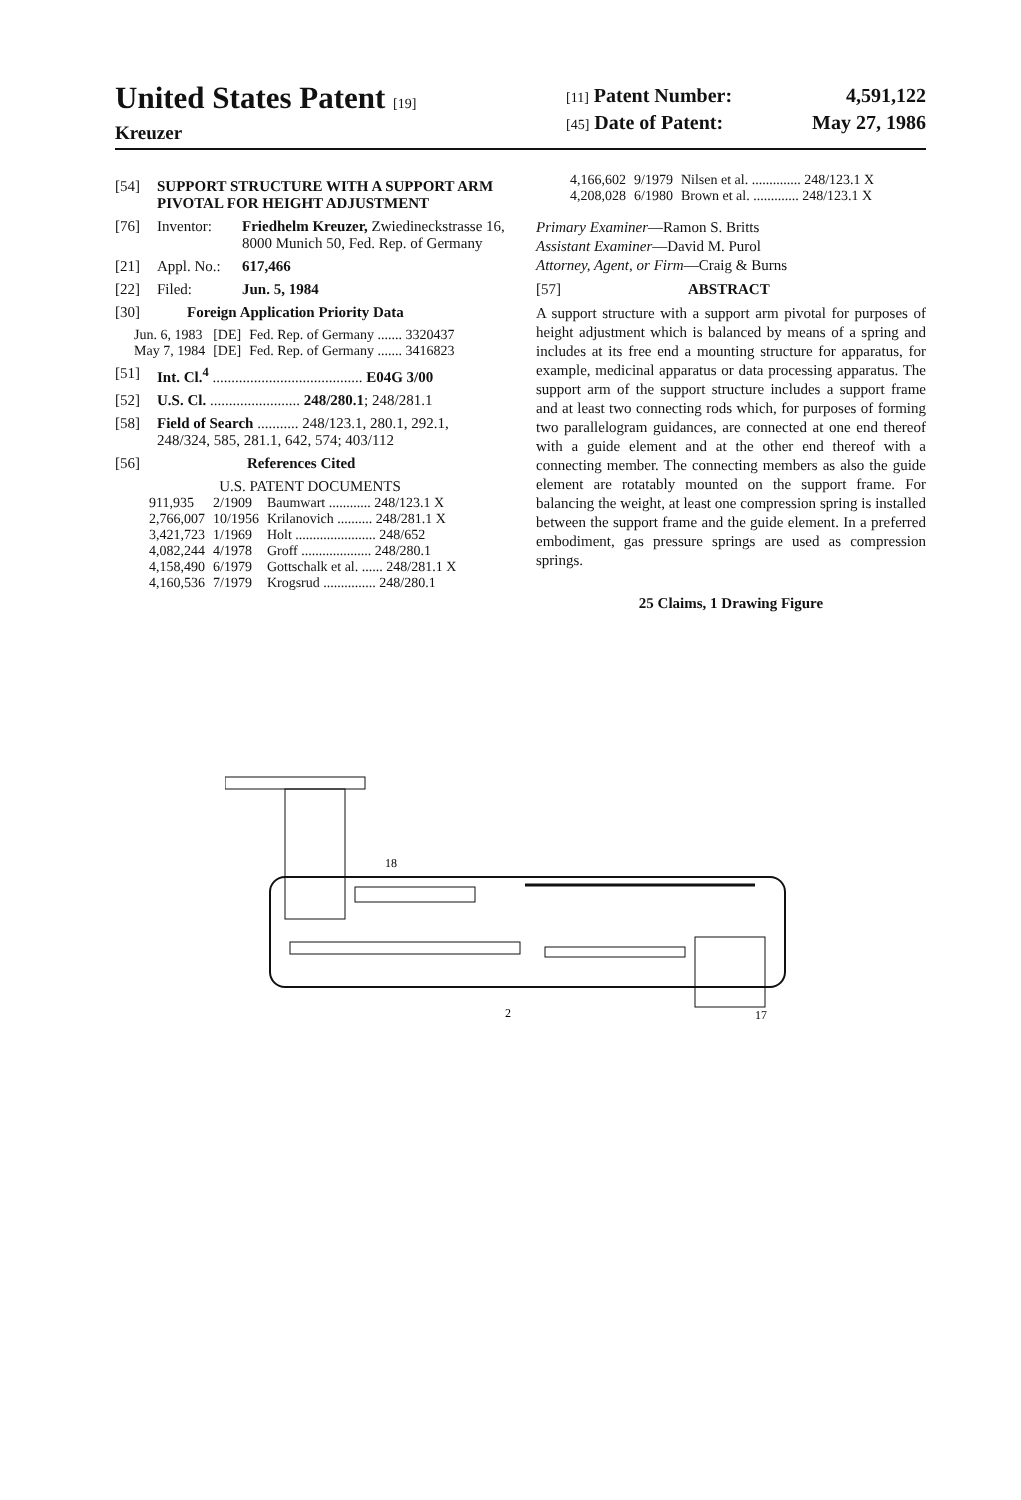United States Patent [19]
Kreuzer
[11] Patent Number: 4,591,122
[45] Date of Patent: May 27, 1986
[54] SUPPORT STRUCTURE WITH A SUPPORT ARM PIVOTAL FOR HEIGHT ADJUSTMENT
[76] Inventor: Friedhelm Kreuzer, Zwiedineckstrasse 16, 8000 Munich 50, Fed. Rep. of Germany
[21] Appl. No.: 617,466
[22] Filed: Jun. 5, 1984
[30] Foreign Application Priority Data
| Jun. 6, 1983 | [DE] | Fed. Rep. of Germany ....... 3320437 |
| May 7, 1984 | [DE] | Fed. Rep. of Germany ....... 3416823 |
[51] Int. Cl.<sup>4</sup> ........................................ E04G 3/00
[52] U.S. Cl. ........................ 248/280.1; 248/281.1
[58] Field of Search ........... 248/123.1, 280.1, 292.1, 248/324, 585, 281.1, 642, 574; 403/112
[56] References Cited
U.S. PATENT DOCUMENTS
| 911,935 | 2/1909 | Baumwart ............ 248/123.1 X |
| 2,766,007 | 10/1956 | Krilanovich .......... 248/281.1 X |
| 3,421,723 | 1/1969 | Holt ....................... 248/652 |
| 4,082,244 | 4/1978 | Groff .................... 248/280.1 |
| 4,158,490 | 6/1979 | Gottschalk et al. ...... 248/281.1 X |
| 4,160,536 | 7/1979 | Krogsrud ............... 248/280.1 |
| 4,166,602 | 9/1979 | Nilsen et al. .............. 248/123.1 X |
| 4,208,028 | 6/1980 | Brown et al. ............. 248/123.1 X |
Primary Examiner—Ramon S. Britts
Assistant Examiner—David M. Purol
Attorney, Agent, or Firm—Craig & Burns
[57] ABSTRACT
A support structure with a support arm pivotal for purposes of height adjustment which is balanced by means of a spring and includes at its free end a mounting structure for apparatus, for example, medicinal apparatus or data processing apparatus. The support arm of the support structure includes a support frame and at least two connecting rods which, for purposes of forming two parallelogram guidances, are connected at one end thereof with a guide element and at the other end thereof with a connecting member. The connecting members as also the guide element are rotatably mounted on the support frame. For balancing the weight, at least one compression spring is installed between the support frame and the guide element. In a preferred embodiment, gas pressure springs are used as compression springs.
25 Claims, 1 Drawing Figure
18
2
17